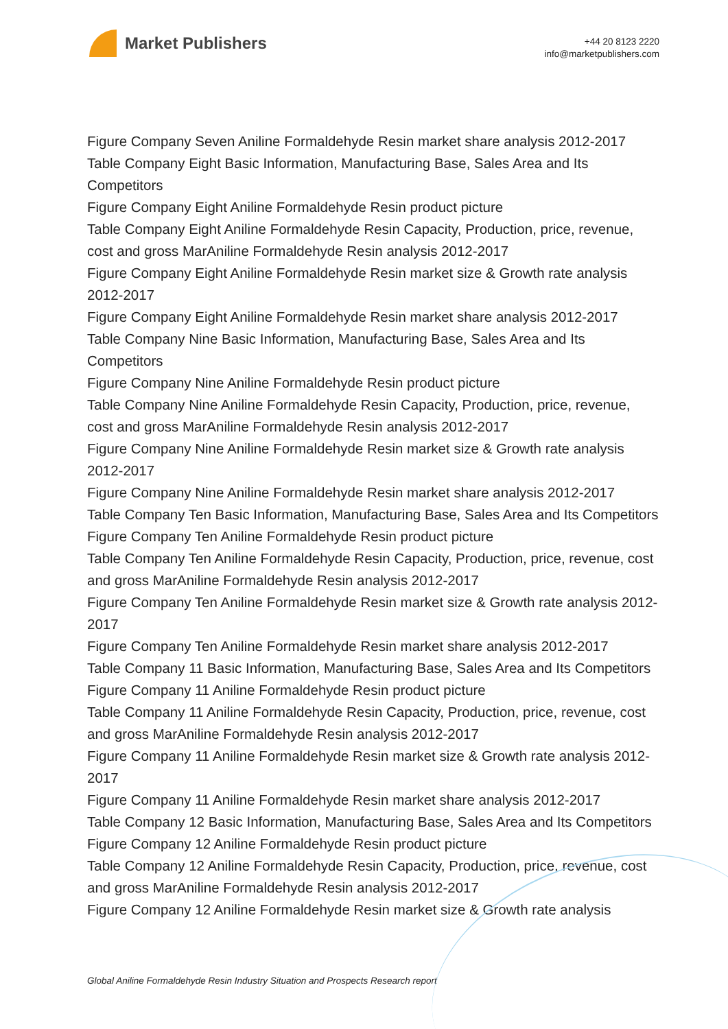Market Publishers
+44 20 8123 2220
info@marketpublishers.com
Figure Company Seven Aniline Formaldehyde Resin market share analysis 2012-2017
Table Company Eight Basic Information, Manufacturing Base, Sales Area and Its Competitors
Figure Company Eight Aniline Formaldehyde Resin product picture
Table Company Eight Aniline Formaldehyde Resin Capacity, Production, price, revenue, cost and gross MarAniline Formaldehyde Resin analysis 2012-2017
Figure Company Eight Aniline Formaldehyde Resin market size & Growth rate analysis 2012-2017
Figure Company Eight Aniline Formaldehyde Resin market share analysis 2012-2017
Table Company Nine Basic Information, Manufacturing Base, Sales Area and Its Competitors
Figure Company Nine Aniline Formaldehyde Resin product picture
Table Company Nine Aniline Formaldehyde Resin Capacity, Production, price, revenue, cost and gross MarAniline Formaldehyde Resin analysis 2012-2017
Figure Company Nine Aniline Formaldehyde Resin market size & Growth rate analysis 2012-2017
Figure Company Nine Aniline Formaldehyde Resin market share analysis 2012-2017
Table Company Ten Basic Information, Manufacturing Base, Sales Area and Its Competitors
Figure Company Ten Aniline Formaldehyde Resin product picture
Table Company Ten Aniline Formaldehyde Resin Capacity, Production, price, revenue, cost and gross MarAniline Formaldehyde Resin analysis 2012-2017
Figure Company Ten Aniline Formaldehyde Resin market size & Growth rate analysis 2012-2017
Figure Company Ten Aniline Formaldehyde Resin market share analysis 2012-2017
Table Company 11 Basic Information, Manufacturing Base, Sales Area and Its Competitors
Figure Company 11 Aniline Formaldehyde Resin product picture
Table Company 11 Aniline Formaldehyde Resin Capacity, Production, price, revenue, cost and gross MarAniline Formaldehyde Resin analysis 2012-2017
Figure Company 11 Aniline Formaldehyde Resin market size & Growth rate analysis 2012-2017
Figure Company 11 Aniline Formaldehyde Resin market share analysis 2012-2017
Table Company 12 Basic Information, Manufacturing Base, Sales Area and Its Competitors
Figure Company 12 Aniline Formaldehyde Resin product picture
Table Company 12 Aniline Formaldehyde Resin Capacity, Production, price, revenue, cost and gross MarAniline Formaldehyde Resin analysis 2012-2017
Figure Company 12 Aniline Formaldehyde Resin market size & Growth rate analysis
Global Aniline Formaldehyde Resin Industry Situation and Prospects Research report